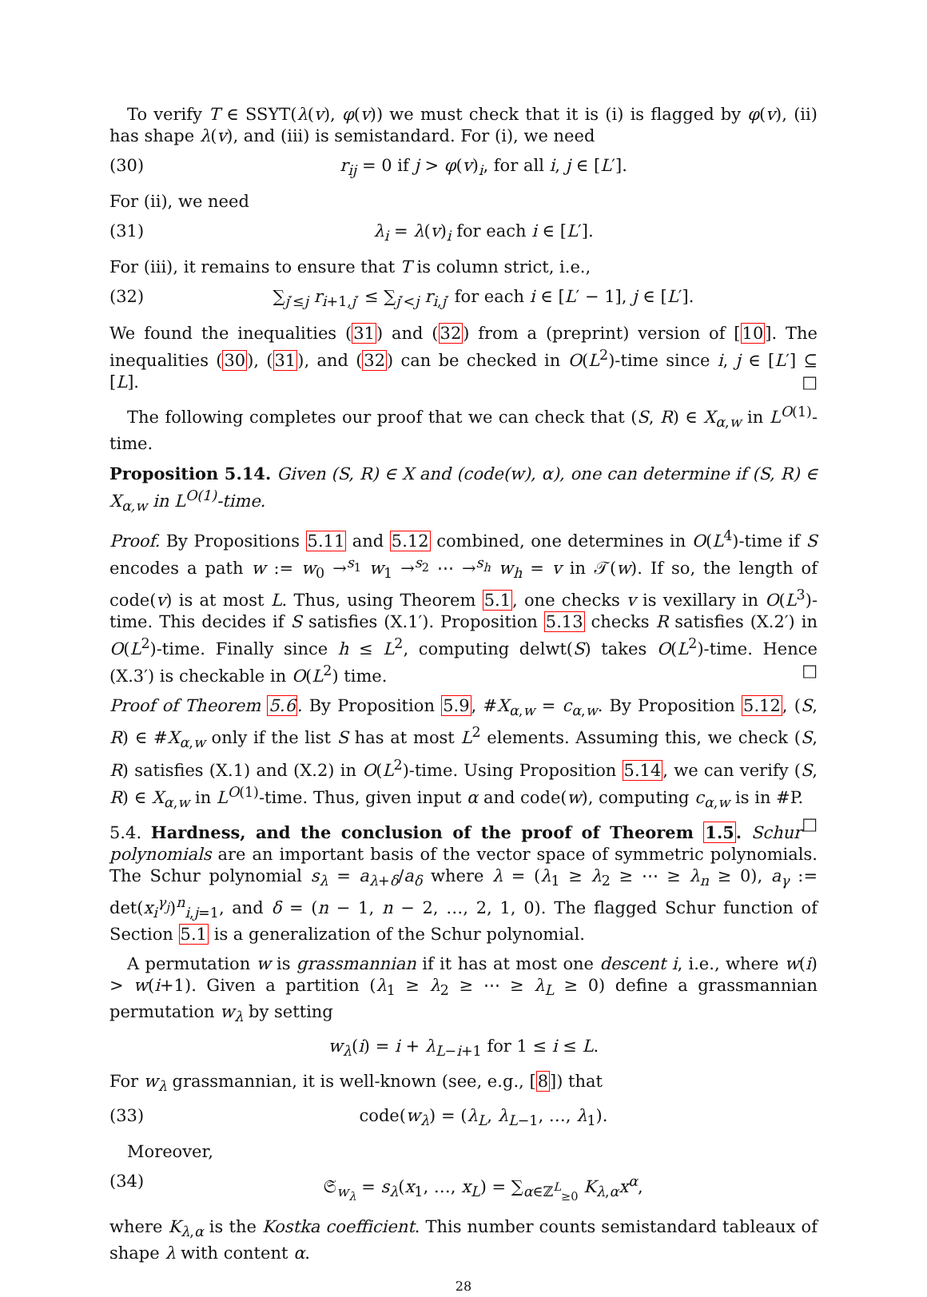To verify T ∈ SSYT(λ(v), φ(v)) we must check that it is (i) is flagged by φ(v), (ii) has shape λ(v), and (iii) is semistandard. For (i), we need
(30) r<sub>ij</sub> = 0 if j > φ(v)<sub>i</sub>, for all i, j ∈ [L′].
For (ii), we need
(31) λ<sub>i</sub> = λ(v)<sub>i</sub> for each i ∈ [L′].
For (iii), it remains to ensure that T is column strict, i.e.,
(32) ∑<sub>j′≤j</sub> r<sub>i+1,j′</sub> ≤ ∑<sub>j′<j</sub> r<sub>i,j′</sub> for each i ∈ [L′ − 1], j ∈ [L′].
We found the inequalities (31) and (32) from a (preprint) version of [10]. The inequalities (30), (31), and (32) can be checked in O(L<sup>2</sup>)-time since i, j ∈ [L′] ⊆ [L]. □
The following completes our proof that we can check that (S, R) ∈ X<sub>α,w</sub> in L<sup>O(1)</sup>-time.
Proposition 5.14. Given (S, R) ∈ X and (code(w), α), one can determine if (S, R) ∈ X<sub>α,w</sub> in L<sup>O(1)</sup>-time.
Proof. By Propositions 5.11 and 5.12 combined, one determines in O(L<sup>4</sup>)-time if S encodes a path w := w<sub>0</sub> →<sup>s<sub>1</sub></sup> w<sub>1</sub> →<sup>s<sub>2</sub></sup> ⋯ →<sup>s<sub>h</sub></sup> w<sub>h</sub> = v in 𝒯(w). If so, the length of code(v) is at most L. Thus, using Theorem 5.1, one checks v is vexillary in O(L<sup>3</sup>)-time. This decides if S satisfies (X.1′). Proposition 5.13 checks R satisfies (X.2′) in O(L<sup>2</sup>)-time. Finally since h ≤ L<sup>2</sup>, computing delwt(S) takes O(L<sup>2</sup>)-time. Hence (X.3′) is checkable in O(L<sup>2</sup>) time. □
Proof of Theorem 5.6. By Proposition 5.9, #X<sub>α,w</sub> = c<sub>α,w</sub>. By Proposition 5.12, (S, R) ∈ #X<sub>α,w</sub> only if the list S has at most L<sup>2</sup> elements. Assuming this, we check (S, R) satisfies (X.1) and (X.2) in O(L<sup>2</sup>)-time. Using Proposition 5.14, we can verify (S, R) ∈ X<sub>α,w</sub> in L<sup>O(1)</sup>-time. Thus, given input α and code(w), computing c<sub>α,w</sub> is in #P. □
5.4. Hardness, and the conclusion of the proof of Theorem 1.5. Schur polynomials are an important basis of the vector space of symmetric polynomials. The Schur polynomial s<sub>λ</sub> = a<sub>λ+δ</sub>/a<sub>δ</sub> where λ = (λ<sub>1</sub> ≥ λ<sub>2</sub> ≥ ⋯ ≥ λ<sub>n</sub> ≥ 0), a<sub>γ</sub> := det(x<sub>i</sub><sup>γ<sub>j</sub></sup>)<sup>n</sup><sub>i,j=1</sub>, and δ = (n − 1, n − 2, …, 2, 1, 0). The flagged Schur function of Section 5.1 is a generalization of the Schur polynomial.
A permutation w is grassmannian if it has at most one descent i, i.e., where w(i) > w(i+1). Given a partition (λ<sub>1</sub> ≥ λ<sub>2</sub> ≥ ⋯ ≥ λ<sub>L</sub> ≥ 0) define a grassmannian permutation w<sub>λ</sub> by setting
w<sub>λ</sub>(i) = i + λ<sub>L−i+1</sub> for 1 ≤ i ≤ L.
For w<sub>λ</sub> grassmannian, it is well-known (see, e.g., [8]) that
(33) code(w<sub>λ</sub>) = (λ<sub>L</sub>, λ<sub>L−1</sub>, …, λ<sub>1</sub>).
Moreover,
(34) 𝔖<sub>w<sub>λ</sub></sub> = s<sub>λ</sub>(x<sub>1</sub>, …, x<sub>L</sub>) = ∑<sub>α∈ℤ<sup>L</sup><sub>≥0</sub></sub> K<sub>λ,α</sub>x<sup>α</sup>,
where K<sub>λ,α</sub> is the Kostka coefficient. This number counts semistandard tableaux of shape λ with content α.
28